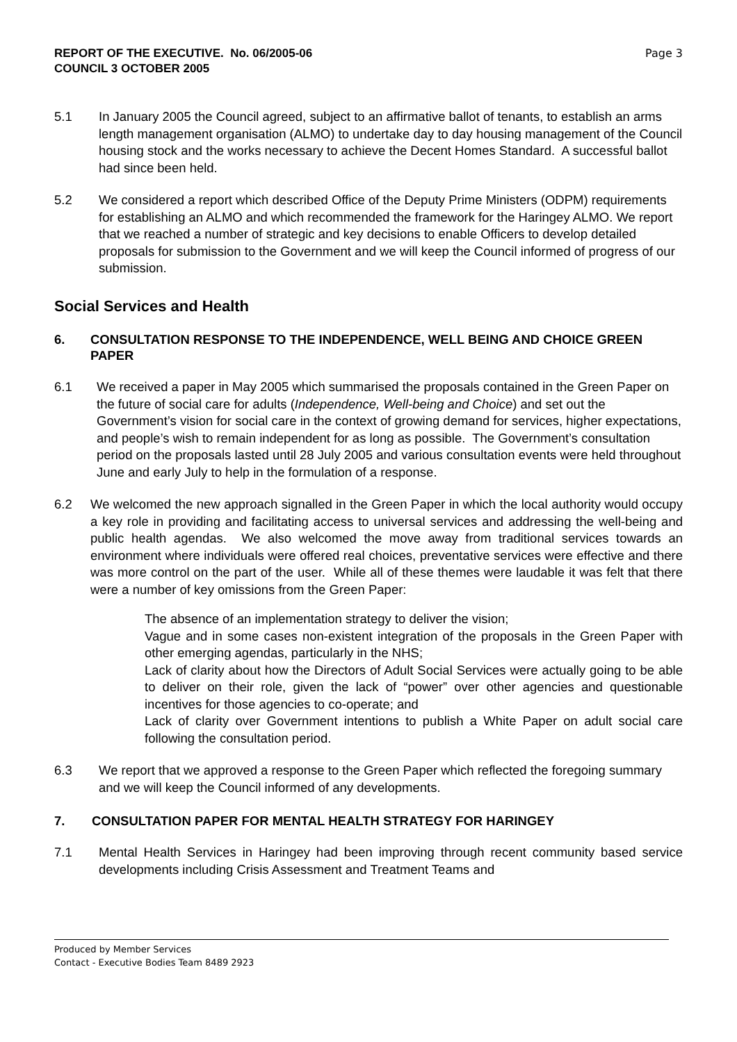REPORT OF THE EXECUTIVE. No. 06/2005-06
COUNCIL 3 OCTOBER 2005
Page 3
5.1 In January 2005 the Council agreed, subject to an affirmative ballot of tenants, to establish an arms length management organisation (ALMO) to undertake day to day housing management of the Council housing stock and the works necessary to achieve the Decent Homes Standard. A successful ballot had since been held.
5.2 We considered a report which described Office of the Deputy Prime Ministers (ODPM) requirements for establishing an ALMO and which recommended the framework for the Haringey ALMO. We report that we reached a number of strategic and key decisions to enable Officers to develop detailed proposals for submission to the Government and we will keep the Council informed of progress of our submission.
Social Services and Health
6. CONSULTATION RESPONSE TO THE INDEPENDENCE, WELL BEING AND CHOICE GREEN PAPER
6.1 We received a paper in May 2005 which summarised the proposals contained in the Green Paper on the future of social care for adults (Independence, Well-being and Choice) and set out the Government’s vision for social care in the context of growing demand for services, higher expectations, and people’s wish to remain independent for as long as possible. The Government’s consultation period on the proposals lasted until 28 July 2005 and various consultation events were held throughout June and early July to help in the formulation of a response.
6.2 We welcomed the new approach signalled in the Green Paper in which the local authority would occupy a key role in providing and facilitating access to universal services and addressing the well-being and public health agendas. We also welcomed the move away from traditional services towards an environment where individuals were offered real choices, preventative services were effective and there was more control on the part of the user. While all of these themes were laudable it was felt that there were a number of key omissions from the Green Paper:
The absence of an implementation strategy to deliver the vision;
Vague and in some cases non-existent integration of the proposals in the Green Paper with other emerging agendas, particularly in the NHS;
Lack of clarity about how the Directors of Adult Social Services were actually going to be able to deliver on their role, given the lack of “power” over other agencies and questionable incentives for those agencies to co-operate; and
Lack of clarity over Government intentions to publish a White Paper on adult social care following the consultation period.
6.3 We report that we approved a response to the Green Paper which reflected the foregoing summary and we will keep the Council informed of any developments.
7. CONSULTATION PAPER FOR MENTAL HEALTH STRATEGY FOR HARINGEY
7.1 Mental Health Services in Haringey had been improving through recent community based service developments including Crisis Assessment and Treatment Teams and
Produced by Member Services
Contact - Executive Bodies Team 8489 2923